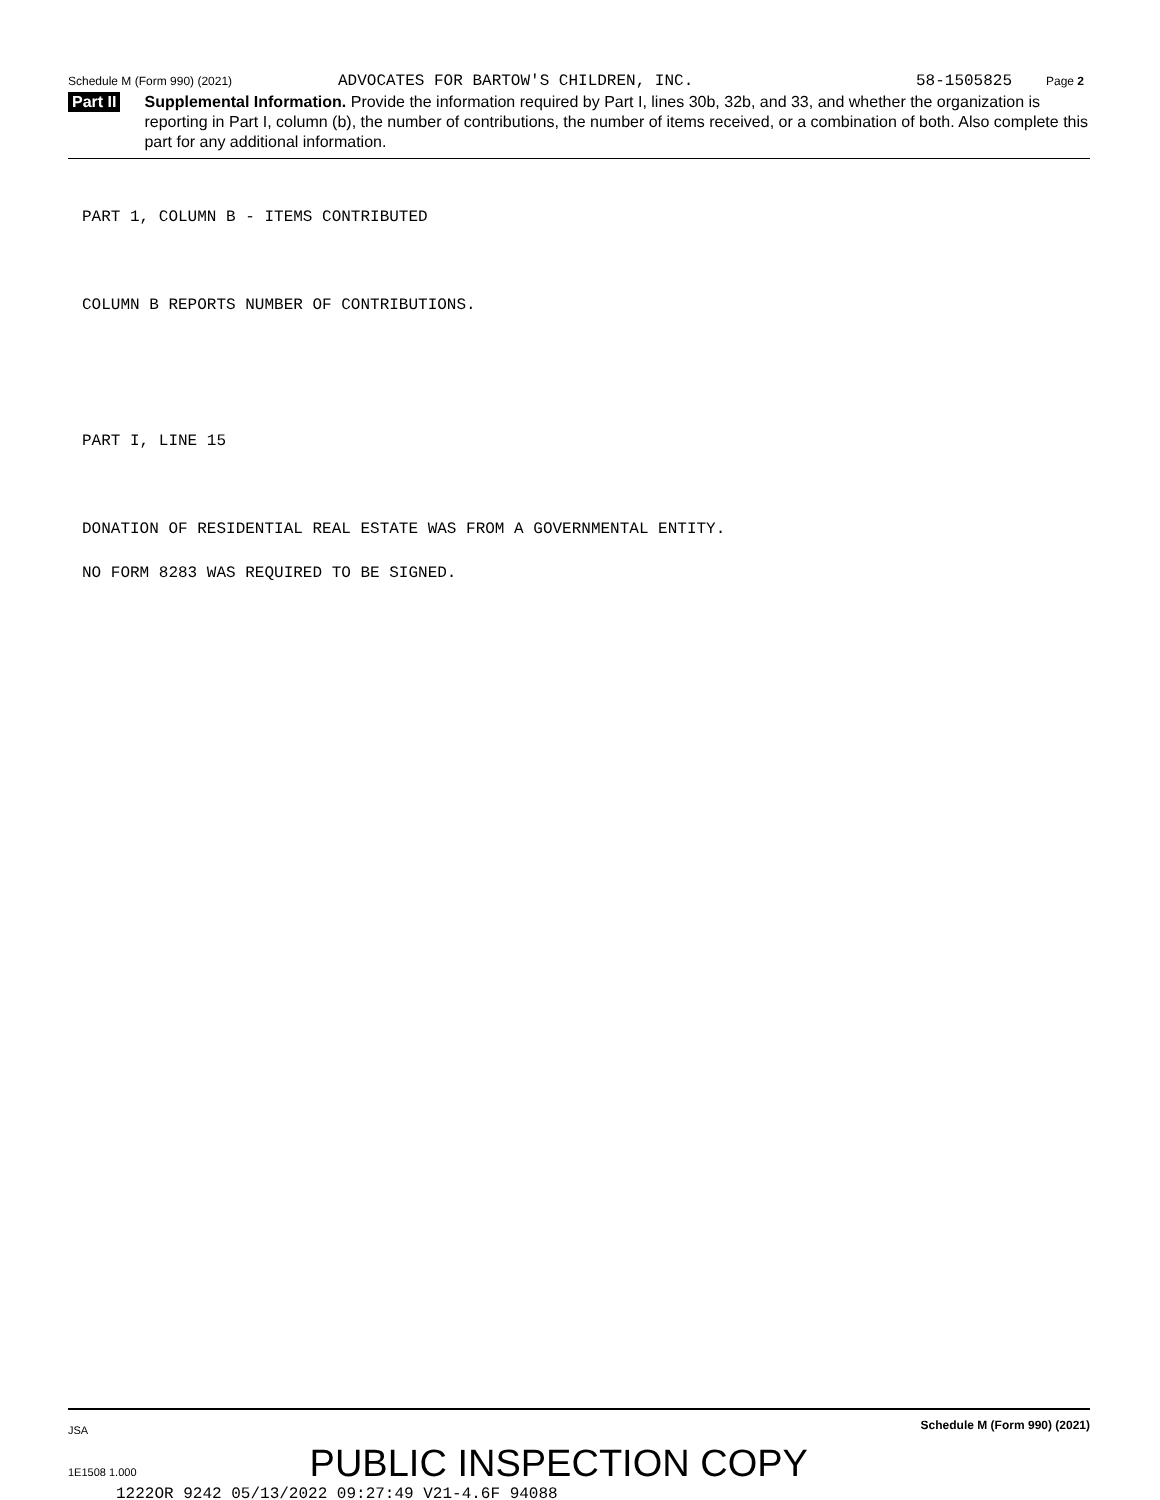Schedule M (Form 990) (2021) ADVOCATES FOR BARTOW'S CHILDREN, INC. 58-1505825 Page 2
Part II Supplemental Information. Provide the information required by Part I, lines 30b, 32b, and 33, and whether the organization is reporting in Part I, column (b), the number of contributions, the number of items received, or a combination of both. Also complete this part for any additional information.
PART 1, COLUMN B - ITEMS CONTRIBUTED
COLUMN B REPORTS NUMBER OF CONTRIBUTIONS.
PART I, LINE 15
DONATION OF RESIDENTIAL REAL ESTATE WAS FROM A GOVERNMENTAL ENTITY.
NO FORM 8283 WAS REQUIRED TO BE SIGNED.
JSA Schedule M (Form 990) (2021)
1E1508 1.000 PUBLIC INSPECTION COPY
1222OR 9242 05/13/2022 09:27:49 V21-4.6F 94088